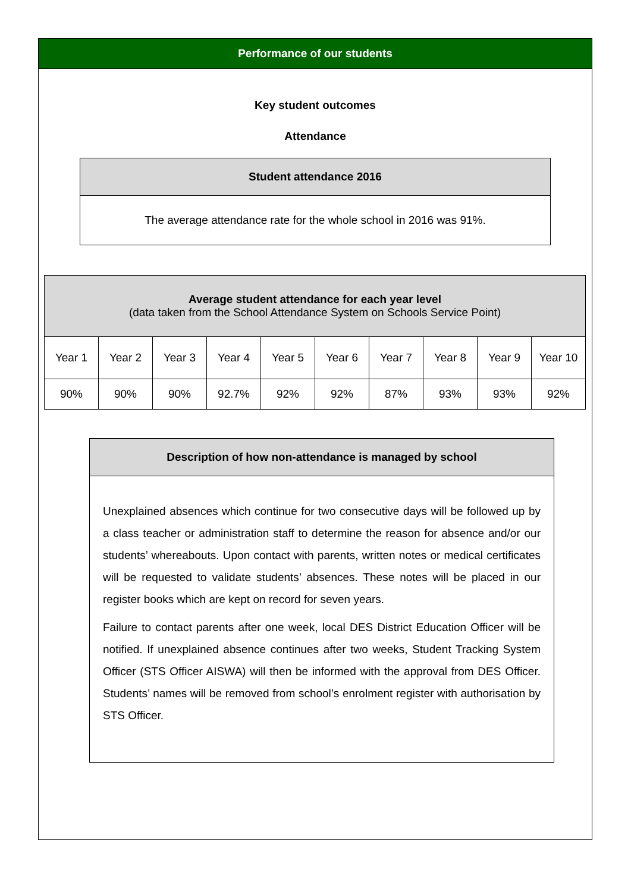Performance of our students
Key student outcomes
Attendance
| Student attendance 2016 |
| --- |
| The average attendance rate for the whole school in 2016 was 91%. |
| Average student attendance for each year level (data taken from the School Attendance System on Schools Service Point) | | | | | | | | | |
| --- | --- | --- | --- | --- | --- | --- | --- | --- | --- |
| Year 1 | Year 2 | Year 3 | Year 4 | Year 5 | Year 6 | Year 7 | Year 8 | Year 9 | Year 10 |
| 90% | 90% | 90% | 92.7% | 92% | 92% | 87% | 93% | 93% | 92% |
| Description of how non-attendance is managed by school |
| --- |
| Unexplained absences which continue for two consecutive days will be followed up by a class teacher or administration staff to determine the reason for absence and/or our students’ whereabouts. Upon contact with parents, written notes or medical certificates will be requested to validate students’ absences. These notes will be placed in our register books which are kept on record for seven years. Failure to contact parents after one week, local DES District Education Officer will be notified. If unexplained absence continues after two weeks, Student Tracking System Officer (STS Officer AISWA) will then be informed with the approval from DES Officer. Students’ names will be removed from school’s enrolment register with authorisation by STS Officer. |